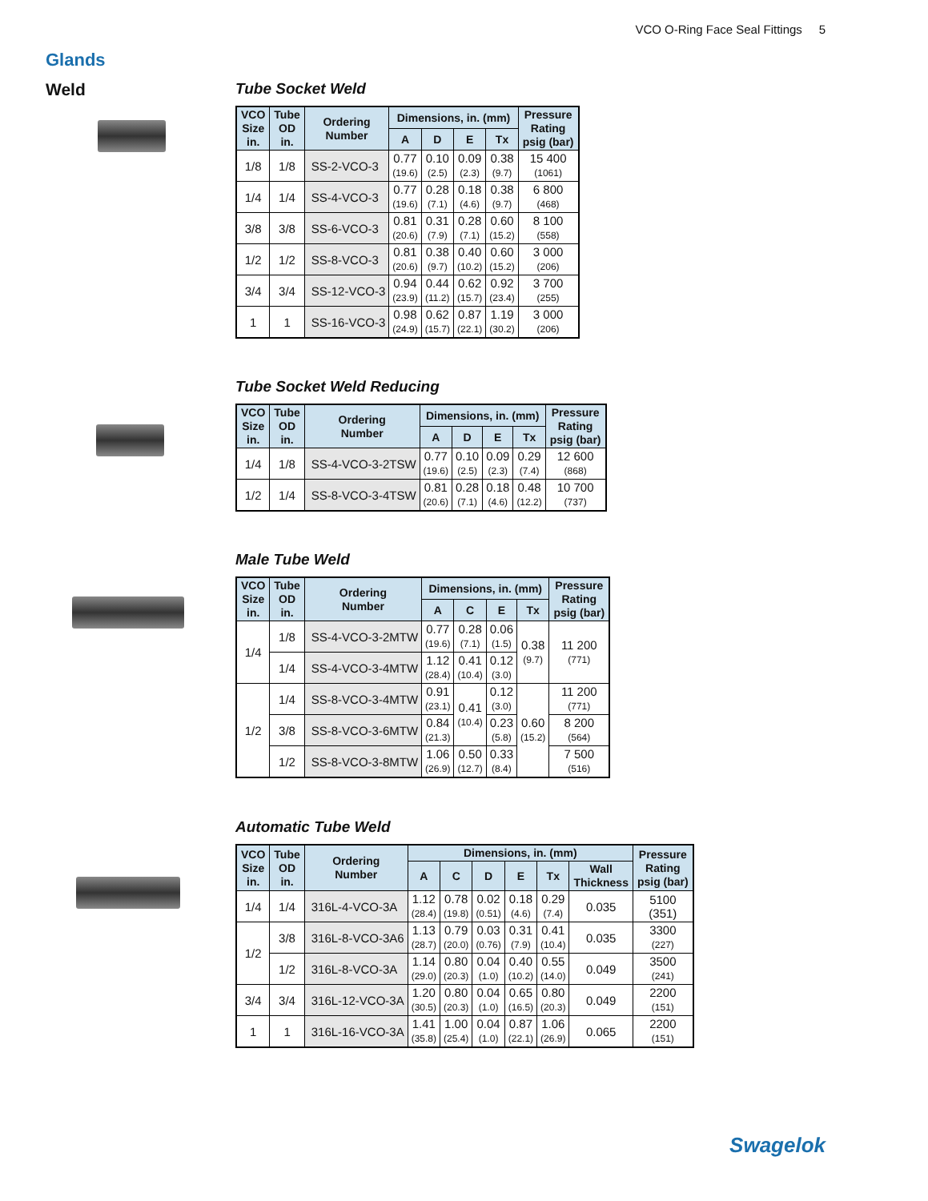VCO O-Ring Face Seal Fittings 5
Glands
Weld
Tube Socket Weld
| VCO Size in. | Tube OD in. | Ordering Number | Dimensions, in. (mm) | | | | Pressure Rating psig (bar) |
| --- | --- | --- | --- | --- | --- | --- | --- |
| | | | A | D | E | Tx | |
| 1/8 | 1/8 | SS-2-VCO-3 | 0.77 (19.6) | 0.10 (2.5) | 0.09 (2.3) | 0.38 (9.7) | 15 400 (1061) |
| 1/4 | 1/4 | SS-4-VCO-3 | 0.77 (19.6) | 0.28 (7.1) | 0.18 (4.6) | 0.38 (9.7) | 6 800 (468) |
| 3/8 | 3/8 | SS-6-VCO-3 | 0.81 (20.6) | 0.31 (7.9) | 0.28 (7.1) | 0.60 (15.2) | 8 100 (558) |
| 1/2 | 1/2 | SS-8-VCO-3 | 0.81 (20.6) | 0.38 (9.7) | 0.40 (10.2) | 0.60 (15.2) | 3 000 (206) |
| 3/4 | 3/4 | SS-12-VCO-3 | 0.94 (23.9) | 0.44 (11.2) | 0.62 (15.7) | 0.92 (23.4) | 3 700 (255) |
| 1 | 1 | SS-16-VCO-3 | 0.98 (24.9) | 0.62 (15.7) | 0.87 (22.1) | 1.19 (30.2) | 3 000 (206) |
Tube Socket Weld Reducing
| VCO Size in. | Tube OD in. | Ordering Number | Dimensions, in. (mm) | | | | Pressure Rating psig (bar) |
| --- | --- | --- | --- | --- | --- | --- | --- |
| | | | A | D | E | Tx | |
| 1/4 | 1/8 | SS-4-VCO-3-2TSW | 0.77 (19.6) | 0.10 (2.5) | 0.09 (2.3) | 0.29 (7.4) | 12 600 (868) |
| 1/2 | 1/4 | SS-8-VCO-3-4TSW | 0.81 (20.6) | 0.28 (7.1) | 0.18 (4.6) | 0.48 (12.2) | 10 700 (737) |
Male Tube Weld
| VCO Size in. | Tube OD in. | Ordering Number | Dimensions, in. (mm) | | | | Pressure Rating psig (bar) |
| --- | --- | --- | --- | --- | --- | --- | --- |
| | | | A | C | E | Tx | |
| 1/4 | 1/8 | SS-4-VCO-3-2MTW | 0.77 (19.6) | 0.28 (7.1) | 0.06 (1.5) | 0.38 (9.7) | 11 200 (771) |
| | 1/4 | SS-4-VCO-3-4MTW | 1.12 (28.4) | 0.41 (10.4) | 0.12 (3.0) | | |
| 1/2 | 1/4 | SS-8-VCO-3-4MTW | 0.91 (23.1) | 0.41 (10.4) | 0.12 (3.0) | 0.60 (15.2) | 11 200 (771) |
| | 3/8 | SS-8-VCO-3-6MTW | 0.84 (21.3) | | 0.23 (5.8) | | 8 200 (564) |
| | 1/2 | SS-8-VCO-3-8MTW | 1.06 (26.9) | 0.50 (12.7) | 0.33 (8.4) | | 7 500 (516) |
Automatic Tube Weld
| VCO Size in. | Tube OD in. | Ordering Number | Dimensions, in. (mm) | | | | | | Pressure Rating psig (bar) |
| --- | --- | --- | --- | --- | --- | --- | --- | --- | --- |
| | | | A | C | D | E | Tx | Wall Thickness | |
| 1/4 | 1/4 | 316L-4-VCO-3A | 1.12 (28.4) | 0.78 (19.8) | 0.02 (0.51) | 0.18 (4.6) | 0.29 (7.4) | 0.035 | 5100 (351) |
| 1/2 | 3/8 | 316L-8-VCO-3A6 | 1.13 (28.7) | 0.79 (20.0) | 0.03 (0.76) | 0.31 (7.9) | 0.41 (10.4) | 0.035 | 3300 (227) |
| | 1/2 | 316L-8-VCO-3A | 1.14 (29.0) | 0.80 (20.3) | 0.04 (1.0) | 0.40 (10.2) | 0.55 (14.0) | 0.049 | 3500 (241) |
| 3/4 | 3/4 | 316L-12-VCO-3A | 1.20 (30.5) | 0.80 (20.3) | 0.04 (1.0) | 0.65 (16.5) | 0.80 (20.3) | 0.049 | 2200 (151) |
| 1 | 1 | 316L-16-VCO-3A | 1.41 (35.8) | 1.00 (25.4) | 0.04 (1.0) | 0.87 (22.1) | 1.06 (26.9) | 0.065 | 2200 (151) |
Swagelok